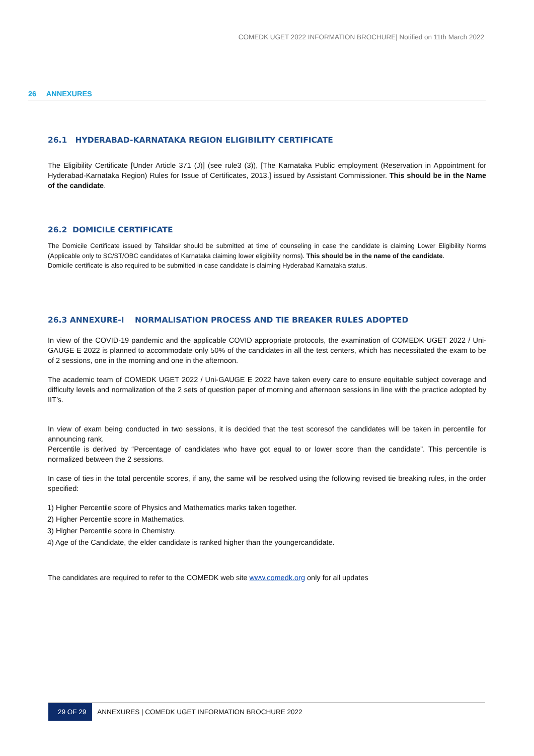COMEDK UGET 2022 INFORMATION BROCHURE| Notified on 11th March 2022
26 ANNEXURES
26.1 HYDERABAD-KARNATAKA REGION ELIGIBILITY CERTIFICATE
The Eligibility Certificate [Under Article 371 (J)] (see rule3 (3)), [The Karnataka Public employment (Reservation in Appointment for Hyderabad-Karnataka Region) Rules for Issue of Certificates, 2013.] issued by Assistant Commissioner. This should be in the Name of the candidate.
26.2 DOMICILE CERTIFICATE
The Domicile Certificate issued by Tahsildar should be submitted at time of counseling in case the candidate is claiming Lower Eligibility Norms (Applicable only to SC/ST/OBC candidates of Karnataka claiming lower eligibility norms). This should be in the name of the candidate.
Domicile certificate is also required to be submitted in case candidate is claiming Hyderabad Karnataka status.
26.3 ANNEXURE-I NORMALISATION PROCESS AND TIE BREAKER RULES ADOPTED
In view of the COVID-19 pandemic and the applicable COVID appropriate protocols, the examination of COMEDK UGET 2022 / Uni-GAUGE E 2022 is planned to accommodate only 50% of the candidates in all the test centers, which has necessitated the exam to be of 2 sessions, one in the morning and one in the afternoon.
The academic team of COMEDK UGET 2022 / Uni-GAUGE E 2022 have taken every care to ensure equitable subject coverage and difficulty levels and normalization of the 2 sets of question paper of morning and afternoon sessions in line with the practice adopted by IIT’s.
In view of exam being conducted in two sessions, it is decided that the test scoresof the candidates will be taken in percentile for announcing rank.
Percentile is derived by “Percentage of candidates who have got equal to or lower score than the candidate”. This percentile is normalized between the 2 sessions.
In case of ties in the total percentile scores, if any, the same will be resolved using the following revised tie breaking rules, in the order specified:
1) Higher Percentile score of Physics and Mathematics marks taken together.
2) Higher Percentile score in Mathematics.
3) Higher Percentile score in Chemistry.
4) Age of the Candidate, the elder candidate is ranked higher than the youngercandidate.
The candidates are required to refer to the COMEDK web site www.comedk.org only for all updates
29 OF 29 ANNEXURES | COMEDK UGET INFORMATION BROCHURE 2022